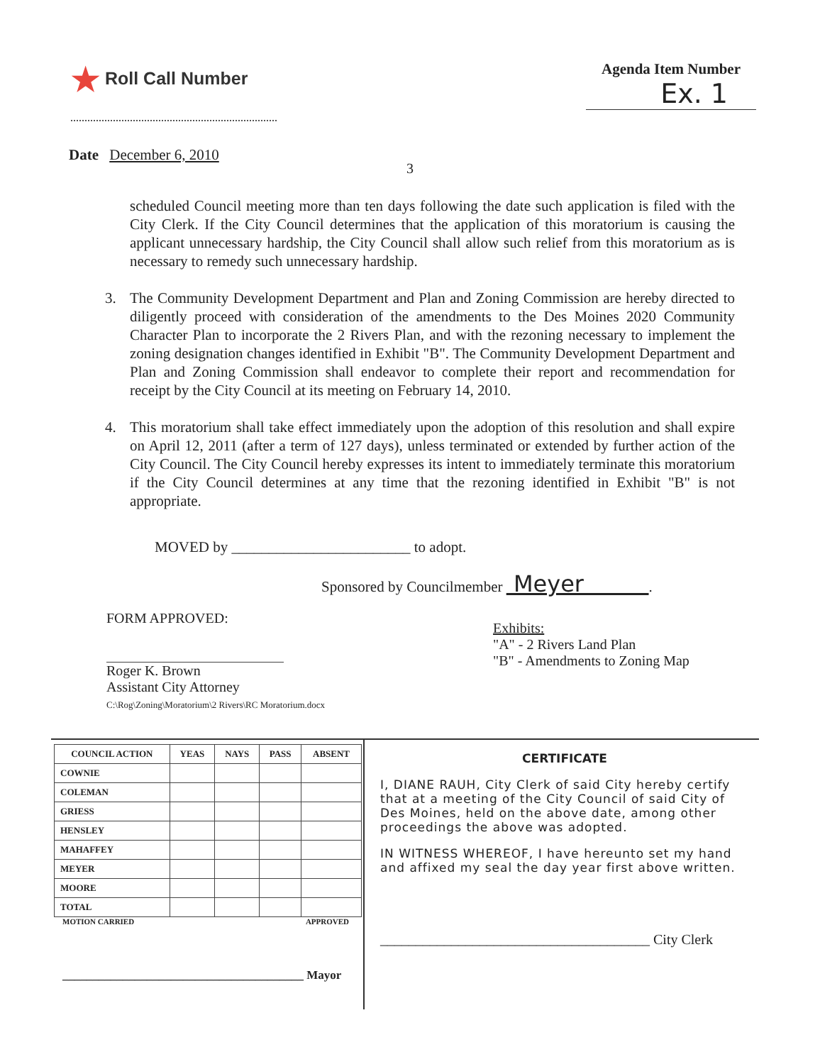★ Roll Call Number
Agenda Item Number
Ex. 1
Date December 6, 2010
3
scheduled Council meeting more than ten days following the date such application is filed with the City Clerk. If the City Council determines that the application of this moratorium is causing the applicant unnecessary hardship, the City Council shall allow such relief from this moratorium as is necessary to remedy such unnecessary hardship.
3. The Community Development Department and Plan and Zoning Commission are hereby directed to diligently proceed with consideration of the amendments to the Des Moines 2020 Community Character Plan to incorporate the 2 Rivers Plan, and with the rezoning necessary to implement the zoning designation changes identified in Exhibit "B". The Community Development Department and Plan and Zoning Commission shall endeavor to complete their report and recommendation for receipt by the City Council at its meeting on February 14, 2010.
4. This moratorium shall take effect immediately upon the adoption of this resolution and shall expire on April 12, 2011 (after a term of 127 days), unless terminated or extended by further action of the City Council. The City Council hereby expresses its intent to immediately terminate this moratorium if the City Council determines at any time that the rezoning identified in Exhibit "B" is not appropriate.
MOVED by ________________________ to adopt.
Sponsored by Councilmember Meyer .
FORM APPROVED:
Roger K. Brown
Assistant City Attorney
C:\Rog\Zoning\Moratorium\2 Rivers\RC Moratorium.docx
Exhibits:
"A" - 2 Rivers Land Plan
"B" - Amendments to Zoning Map
| COUNCIL ACTION | YEAS | NAYS | PASS | ABSENT |
| --- | --- | --- | --- | --- |
| COWNIE | | | | |
| COLEMAN | | | | |
| GRIESS | | | | |
| HENSLEY | | | | |
| MAHAFFEY | | | | |
| MEYER | | | | |
| MOORE | | | | |
| TOTAL | | | | |
MOTION CARRIED APPROVED
________________________________________ Mayor
CERTIFICATE
I, DIANE RAUH, City Clerk of said City hereby certify that at a meeting of the City Council of said City of Des Moines, held on the above date, among other proceedings the above was adopted.
IN WITNESS WHEREOF, I have hereunto set my hand and affixed my seal the day year first above written.
______________________________________ City Clerk